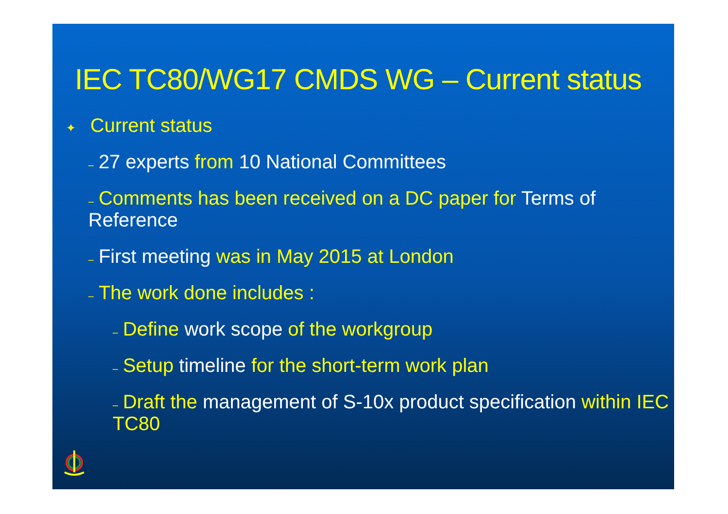IEC TC80/WG17 CMDS WG – Current status
✦ Current status
– 27 experts from 10 National Committees
– Comments has been received on a DC paper for Terms of Reference
– First meeting was in May 2015 at London
– The work done includes :
– Define work scope of the workgroup
– Setup timeline for the short-term work plan
– Draft the management of S-10x product specification within IEC TC80